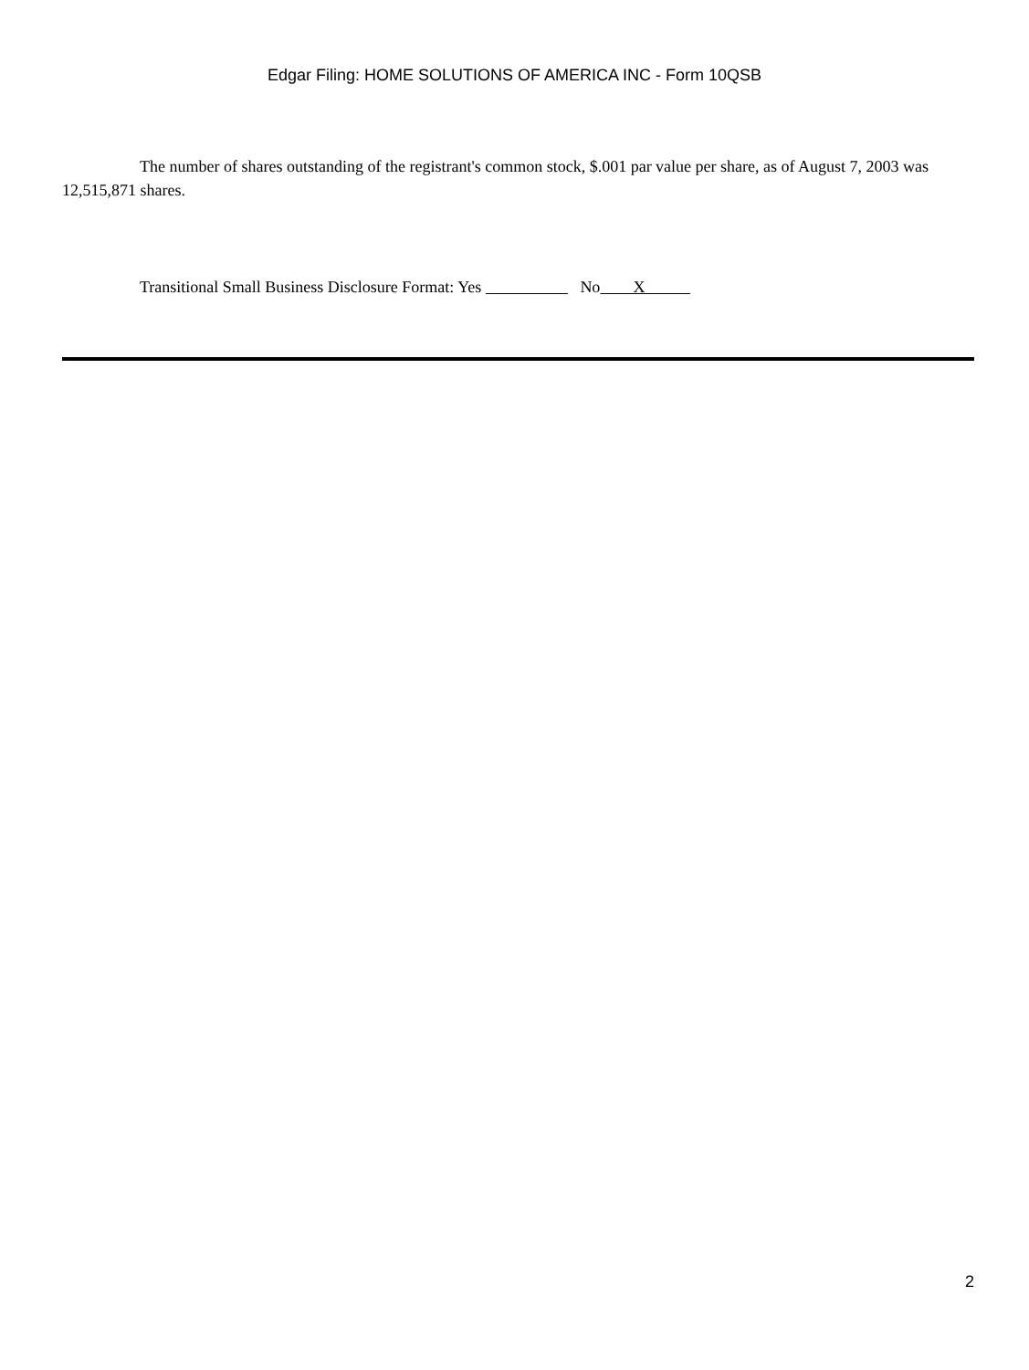Edgar Filing: HOME SOLUTIONS OF AMERICA INC - Form 10QSB
The number of shares outstanding of the registrant's common stock, $.001 par value per share, as of August 7, 2003 was 12,515,871 shares.
Transitional Small Business Disclosure Format: Yes No X
2